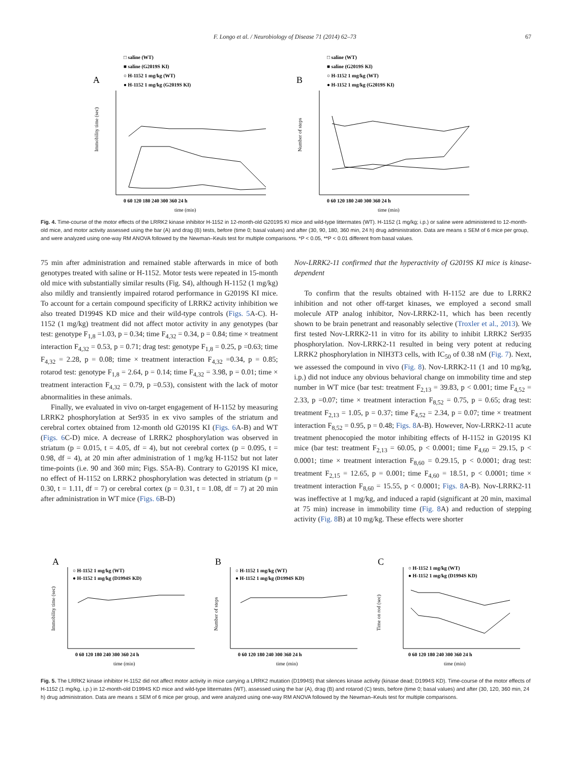F. Longo et al. / Neurobiology of Disease 71 (2014) 62–73 67
A
□ saline (WT)
■ saline (G2019S KI)
○ H-1152 1 mg/kg (WT)
● H-1152 1 mg/kg (G2019S KI)
Immobility time (sec)
0 60 120 180 240 300 360 24 h
time (min)
B
□ saline (WT)
■ saline (G2019S KI)
○ H-1152 1 mg/kg (WT)
● H-1152 1 mg/kg (G2019S KI)
Number of steps
0 60 120 180 240 300 360 24 h
time (min)
Fig. 4. Time-course of the motor effects of the LRRK2 kinase inhibitor H-1152 in 12-month-old G2019S KI mice and wild-type littermates (WT). H-1152 (1 mg/kg; i.p.) or saline were administered to 12-month-old mice, and motor activity assessed using the bar (A) and drag (B) tests, before (time 0; basal values) and after (30, 90, 180, 360 min, 24 h) drug administration. Data are means ± SEM of 6 mice per group, and were analyzed using one-way RM ANOVA followed by the Newman–Keuls test for multiple comparisons. *P < 0.05, **P < 0.01 different from basal values.
75 min after administration and remained stable afterwards in mice of both genotypes treated with saline or H-1152. Motor tests were repeated in 15-month old mice with substantially similar results (Fig. S4), although H-1152 (1 mg/kg) also mildly and transiently impaired rotarod performance in G2019S KI mice. To account for a certain compound specificity of LRRK2 activity inhibition we also treated D1994S KD mice and their wild-type controls (Figs. 5 A-C). H-1152 (1 mg/kg) treatment did not affect motor activity in any genotypes (bar test: genotype F<sub>1,8</sub> =1.03, p = 0.34; time F<sub>4,32</sub> = 0.34, p = 0.84; time × treatment interaction F<sub>4,32</sub> = 0.53, p = 0.71; drag test: genotype F<sub>1,8</sub> = 0.25, p =0.63; time F<sub>4,32</sub> = 2.28, p = 0.08; time × treatment interaction F<sub>4,32</sub> =0.34, p = 0.85; rotarod test: genotype F<sub>1,8</sub> = 2.64, p = 0.14; time F<sub>4,32</sub> = 3.98, p = 0.01; time × treatment interaction F<sub>4,32</sub> = 0.79, p =0.53), consistent with the lack of motor abnormalities in these animals.
Finally, we evaluated in vivo on-target engagement of H-1152 by measuring LRRK2 phosphorylation at Ser935 in ex vivo samples of the striatum and cerebral cortex obtained from 12-month old G2019S KI (Figs. 6 A-B) and WT (Figs. 6 C-D) mice. A decrease of LRRK2 phosphorylation was observed in striatum (p = 0.015, t = 4.05, df = 4), but not cerebral cortex (p = 0.095, t = 0.98, df = 4), at 20 min after administration of 1 mg/kg H-1152 but not later time-points (i.e. 90 and 360 min; Figs. S5A-B). Contrary to G2019S KI mice, no effect of H-1152 on LRRK2 phosphorylation was detected in striatum (p = 0.30, t = 1.11, df = 7) or cerebral cortex (p = 0.31, t = 1.08, df = 7) at 20 min after administration in WT mice (Figs. 6 B-D)
Nov-LRRK2-11 confirmed that the hyperactivity of G2019S KI mice is kinase-dependent
To confirm that the results obtained with H-1152 are due to LRRK2 inhibition and not other off-target kinases, we employed a second small molecule ATP analog inhibitor, Nov-LRRK2-11, which has been recently shown to be brain penetrant and reasonably selective (Troxler et al., 2013). We first tested Nov-LRRK2-11 in vitro for its ability to inhibit LRRK2 Ser935 phosphorylation. Nov-LRRK2-11 resulted in being very potent at reducing LRRK2 phosphorylation in NIH3T3 cells, with IC<sub>50</sub> of 0.38 nM (Fig. 7). Next, we assessed the compound in vivo (Fig. 8). Nov-LRRK2-11 (1 and 10 mg/kg, i.p.) did not induce any obvious behavioral change on immobility time and step number in WT mice (bar test: treatment F<sub>2,13</sub> = 39.83, p < 0.001; time F<sub>4,52</sub> = 2.33, p =0.07; time × treatment interaction F<sub>8,52</sub> = 0.75, p = 0.65; drag test: treatment F<sub>2,13</sub> = 1.05, p = 0.37; time F<sub>4,52</sub> = 2.34, p = 0.07; time × treatment interaction F<sub>8,52</sub> = 0.95, p = 0.48; Figs. 8 A-B). However, Nov-LRRK2-11 acute treatment phenocopied the motor inhibiting effects of H-1152 in G2019S KI mice (bar test: treatment F<sub>2,13</sub> = 60.05, p < 0.0001; time F<sub>4,60</sub> = 29.15, p < 0.0001; time × treatment interaction F<sub>8,60</sub> = 0.29.15, p < 0.0001; drag test: treatment F<sub>2,15</sub> = 12.65, p = 0.001; time F<sub>4,60</sub> = 18.51, p < 0.0001; time × treatment interaction F<sub>8,60</sub> = 15.55, p < 0.0001; Figs. 8 A-B). Nov-LRRK2-11 was ineffective at 1 mg/kg, and induced a rapid (significant at 20 min, maximal at 75 min) increase in immobility time (Fig. 8 A) and reduction of stepping activity (Fig. 8 B) at 10 mg/kg. These effects were shorter
A
○ H-1152 1 mg/kg (WT)
● H-1152 1 mg/kg (D1994S KD)
Immobility time (sec)
0 60 120 180 240 300 360 24 h
time (min)
B
○ H-1152 1 mg/kg (WT)
● H-1152 1 mg/kg (D1994S KD)
Number of steps
0 60 120 180 240 300 360 24 h
time (min)
C
○ H-1152 1 mg/kg (WT)
● H-1152 1 mg/kg (D1994S KD)
Time on rod (sec)
0 60 120 180 240 300 360 24 h
time (min)
Fig. 5. The LRRK2 kinase inhibitor H-1152 did not affect motor activity in mice carrying a LRRK2 mutation (D1994S) that silences kinase activity (kinase dead; D1994S KD). Time-course of the motor effects of H-1152 (1 mg/kg, i.p.) in 12-month-old D1994S KD mice and wild-type littermates (WT), assessed using the bar (A), drag (B) and rotarod (C) tests, before (time 0; basal values) and after (30, 120, 360 min, 24 h) drug administration. Data are means ± SEM of 6 mice per group, and were analyzed using one-way RM ANOVA followed by the Newman–Keuls test for multiple comparisons.